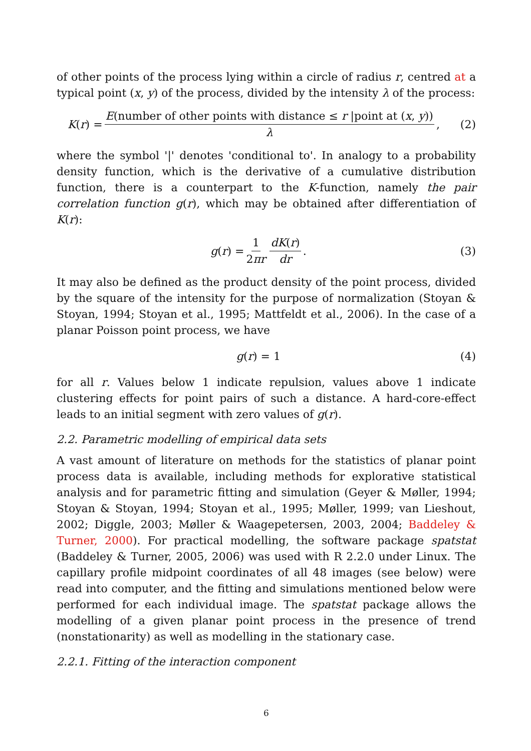of other points of the process lying within a circle of radius r, centred at a typical point (x, y) of the process, divided by the intensity λ of the process:
K (r) = E(number of other points with distance ≤ r |point at (x, y)) λ,
(2)
where the symbol '|' denotes 'conditional to'. In analogy to a probability density function, which is the derivative of a cumulative distribution function, there is a counterpart to the K-function, namely the pair correlation function g(r), which may be obtained after differentiation of K(r):
g (r) = 1 2πr dK(r) dr. (3)
It may also be defined as the product density of the point process, divided by the square of the intensity for the purpose of normalization (Stoyan & Stoyan, 1994; Stoyan et al., 1995; Mattfeldt et al., 2006). In the case of a planar Poisson point process, we have
g (r) = 1 (4)
for all r. Values below 1 indicate repulsion, values above 1 indicate clustering effects for point pairs of such a distance. A hard-core-effect leads to an initial segment with zero values of g(r).
2.2. Parametric modelling of empirical data sets
A vast amount of literature on methods for the statistics of planar point process data is available, including methods for explorative statistical analysis and for parametric fitting and simulation (Geyer & Møller, 1994; Stoyan & Stoyan, 1994; Stoyan et al., 1995; Møller, 1999; van Lieshout, 2002; Diggle, 2003; Møller & Waagepetersen, 2003, 2004; Baddeley & Turner, 2000). For practical modelling, the software package spatstat (Baddeley & Turner, 2005, 2006) was used with R 2.2.0 under Linux. The capillary profile midpoint coordinates of all 48 images (see below) were read into computer, and the fitting and simulations mentioned below were performed for each individual image. The spatstat package allows the modelling of a given planar point process in the presence of trend (nonstationarity) as well as modelling in the stationary case.
2.2.1. Fitting of the interaction component
6